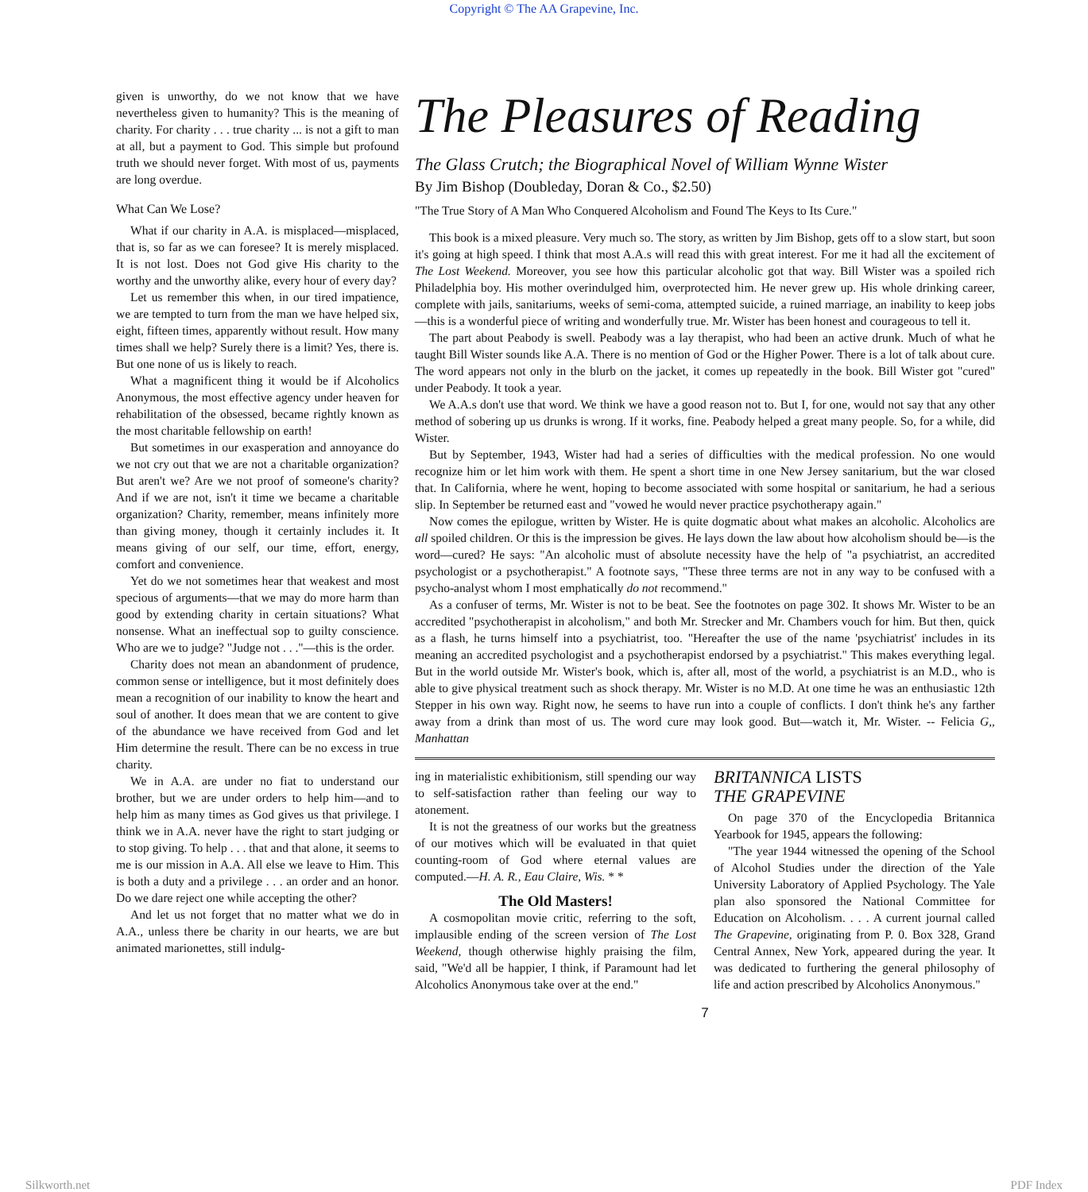Copyright © The AA Grapevine, Inc.
given is unworthy, do we not know that we have nevertheless given to humanity? This is the meaning of charity. For charity . . . true charity ... is not a gift to man at all, but a payment to God. This simple but profound truth we should never forget. With most of us, payments are long overdue.
What Can We Lose?
What if our charity in A.A. is misplaced—misplaced, that is, so far as we can foresee? It is merely misplaced. It is not lost. Does not God give His charity to the worthy and the unworthy alike, every hour of every day?
Let us remember this when, in our tired impatience, we are tempted to turn from the man we have helped six, eight, fifteen times, apparently without result. How many times shall we help? Surely there is a limit? Yes, there is. But one none of us is likely to reach.
What a magnificent thing it would be if Alcoholics Anonymous, the most effective agency under heaven for rehabilitation of the obsessed, became rightly known as the most charitable fellowship on earth!
But sometimes in our exasperation and annoyance do we not cry out that we are not a charitable organization? But aren't we? Are we not proof of someone's charity? And if we are not, isn't it time we became a charitable organization? Charity, remember, means infinitely more than giving money, though it certainly includes it. It means giving of our self, our time, effort, energy, comfort and convenience.
Yet do we not sometimes hear that weakest and most specious of arguments—that we may do more harm than good by extending charity in certain situations? What nonsense. What an ineffectual sop to guilty conscience. Who are we to judge? "Judge not . . ."—this is the order.
Charity does not mean an abandonment of prudence, common sense or intelligence, but it most definitely does mean a recognition of our inability to know the heart and soul of another. It does mean that we are content to give of the abundance we have received from God and let Him determine the result. There can be no excess in true charity.
We in A.A. are under no fiat to understand our brother, but we are under orders to help him—and to help him as many times as God gives us that privilege. I think we in A.A. never have the right to start judging or to stop giving. To help . . . that and that alone, it seems to me is our mission in A.A. All else we leave to Him. This is both a duty and a privilege . . . an order and an honor. Do we dare reject one while accepting the other?
And let us not forget that no matter what we do in A.A., unless there be charity in our hearts, we are but animated marionettes, still indulg-
The Pleasures of Reading
The Glass Crutch; the Biographical Novel of William Wynne Wister
By Jim Bishop (Doubleday, Doran & Co., $2.50)
"The True Story of A Man Who Conquered Alcoholism and Found The Keys to Its Cure."
This book is a mixed pleasure. Very much so. The story, as written by Jim Bishop, gets off to a slow start, but soon it's going at high speed. I think that most A.A.s will read this with great interest. For me it had all the excitement of The Lost Weekend. Moreover, you see how this particular alcoholic got that way. Bill Wister was a spoiled rich Philadelphia boy. His mother overindulged him, overprotected him. He never grew up. His whole drinking career, complete with jails, sanitariums, weeks of semi-coma, attempted suicide, a ruined marriage, an inability to keep jobs—this is a wonderful piece of writing and wonderfully true. Mr. Wister has been honest and courageous to tell it.
The part about Peabody is swell. Peabody was a lay therapist, who had been an active drunk. Much of what he taught Bill Wister sounds like A.A. There is no mention of God or the Higher Power. There is a lot of talk about cure. The word appears not only in the blurb on the jacket, it comes up repeatedly in the book. Bill Wister got "cured" under Peabody. It took a year.
We A.A.s don't use that word. We think we have a good reason not to. But I, for one, would not say that any other method of sobering up us drunks is wrong. If it works, fine. Peabody helped a great many people. So, for a while, did Wister.
But by September, 1943, Wister had had a series of difficulties with the medical profession. No one would recognize him or let him work with them. He spent a short time in one New Jersey sanitarium, but the war closed that. In California, where he went, hoping to become associated with some hospital or sanitarium, he had a serious slip. In September be returned east and "vowed he would never practice psychotherapy again."
Now comes the epilogue, written by Wister. He is quite dogmatic about what makes an alcoholic. Alcoholics are all spoiled children. Or this is the impression be gives. He lays down the law about how alcoholism should be—is the word—cured? He says: "An alcoholic must of absolute necessity have the help of "a psychiatrist, an accredited psychologist or a psychotherapist." A footnote says, "These three terms are not in any way to be confused with a psycho-analyst whom I most emphatically do not recommend."
As a confuser of terms, Mr. Wister is not to be beat. See the footnotes on page 302. It shows Mr. Wister to be an accredited "psychotherapist in alcoholism," and both Mr. Strecker and Mr. Chambers vouch for him. But then, quick as a flash, he turns himself into a psychiatrist, too. "Hereafter the use of the name 'psychiatrist' includes in its meaning an accredited psychologist and a psychotherapist endorsed by a psychiatrist." This makes everything legal. But in the world outside Mr. Wister's book, which is, after all, most of the world, a psychiatrist is an M.D., who is able to give physical treatment such as shock therapy. Mr. Wister is no M.D. At one time he was an enthusiastic 12th Stepper in his own way. Right now, he seems to have run into a couple of conflicts. I don't think he's any farther away from a drink than most of us. The word cure may look good. But—watch it, Mr. Wister. -- Felicia G,, Manhattan
ing in materialistic exhibitionism, still spending our way to self-satisfaction rather than feeling our way to atonement.
It is not the greatness of our works but the greatness of our motives which will be evaluated in that quiet counting-room of God where eternal values are computed.—H. A. R., Eau Claire, Wis. * *
The Old Masters!
A cosmopolitan movie critic, referring to the soft, implausible ending of the screen version of The Lost Weekend, though otherwise highly praising the film, said, "We'd all be happier, I think, if Paramount had let Alcoholics Anonymous take over at the end."
BRITANNICA LISTS
THE GRAPEVINE
On page 370 of the Encyclopedia Britannica Yearbook for 1945, appears the following:
"The year 1944 witnessed the opening of the School of Alcohol Studies under the direction of the Yale University Laboratory of Applied Psychology. The Yale plan also sponsored the National Committee for Education on Alcoholism. . . . A current journal called The Grapevine, originating from P. 0. Box 328, Grand Central Annex, New York, appeared during the year. It was dedicated to furthering the general philosophy of life and action prescribed by Alcoholics Anonymous."
7
Silkworth.net PDF Index